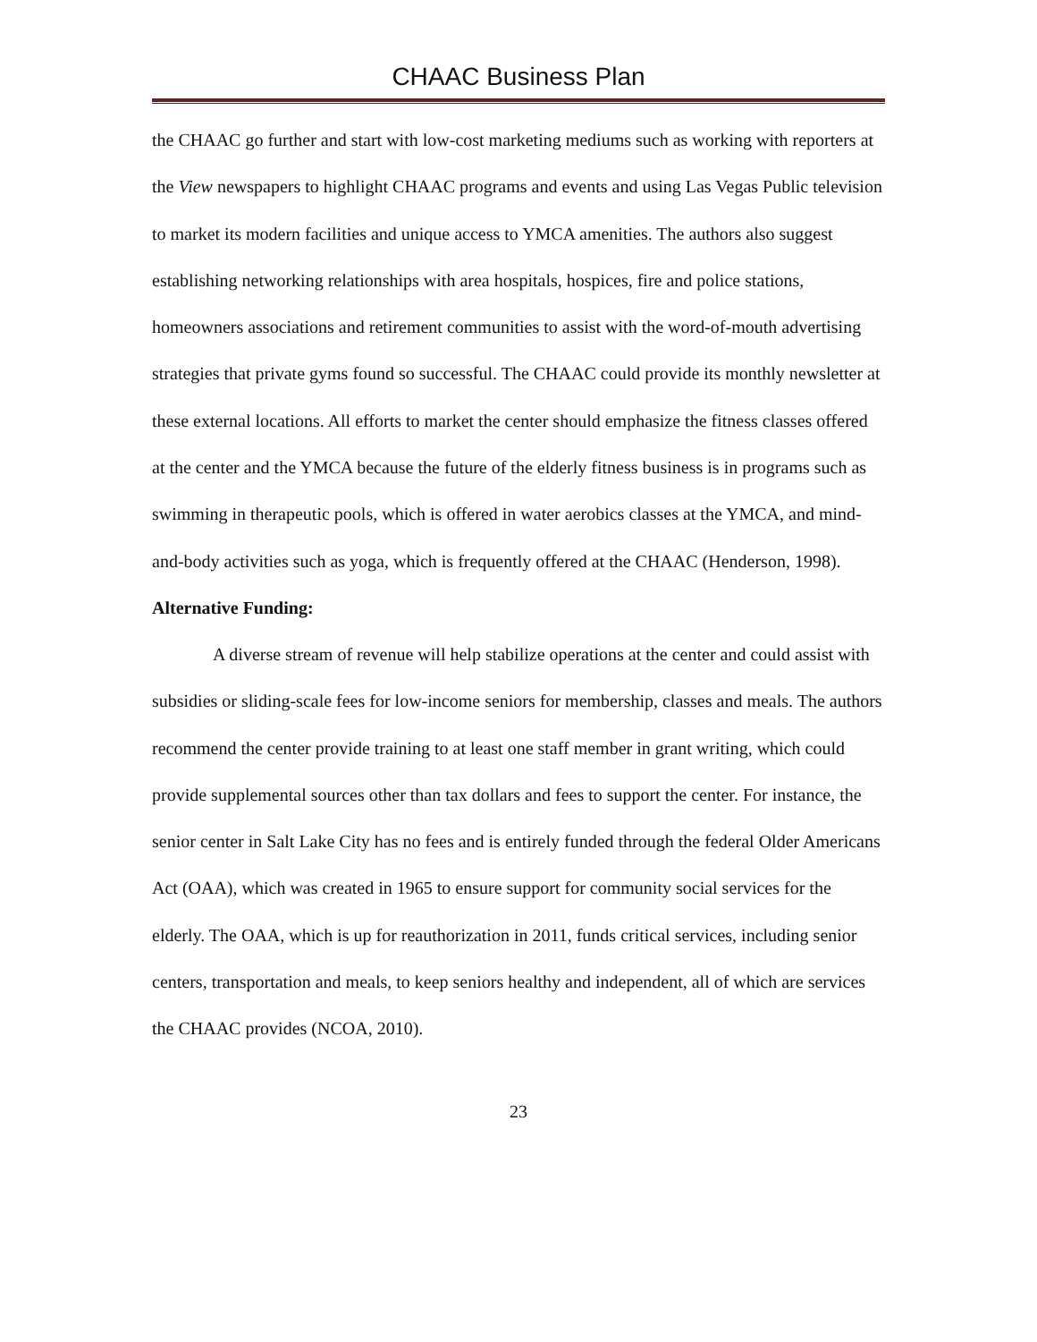CHAAC Business Plan
the CHAAC go further and start with low-cost marketing mediums such as working with reporters at the View newspapers to highlight CHAAC programs and events and using Las Vegas Public television to market its modern facilities and unique access to YMCA amenities. The authors also suggest establishing networking relationships with area hospitals, hospices, fire and police stations, homeowners associations and retirement communities to assist with the word-of-mouth advertising strategies that private gyms found so successful. The CHAAC could provide its monthly newsletter at these external locations. All efforts to market the center should emphasize the fitness classes offered at the center and the YMCA because the future of the elderly fitness business is in programs such as swimming in therapeutic pools, which is offered in water aerobics classes at the YMCA, and mind-and-body activities such as yoga, which is frequently offered at the CHAAC (Henderson, 1998).
Alternative Funding:
A diverse stream of revenue will help stabilize operations at the center and could assist with subsidies or sliding-scale fees for low-income seniors for membership, classes and meals. The authors recommend the center provide training to at least one staff member in grant writing, which could provide supplemental sources other than tax dollars and fees to support the center. For instance, the senior center in Salt Lake City has no fees and is entirely funded through the federal Older Americans Act (OAA), which was created in 1965 to ensure support for community social services for the elderly. The OAA, which is up for reauthorization in 2011, funds critical services, including senior centers, transportation and meals, to keep seniors healthy and independent, all of which are services the CHAAC provides (NCOA, 2010).
23